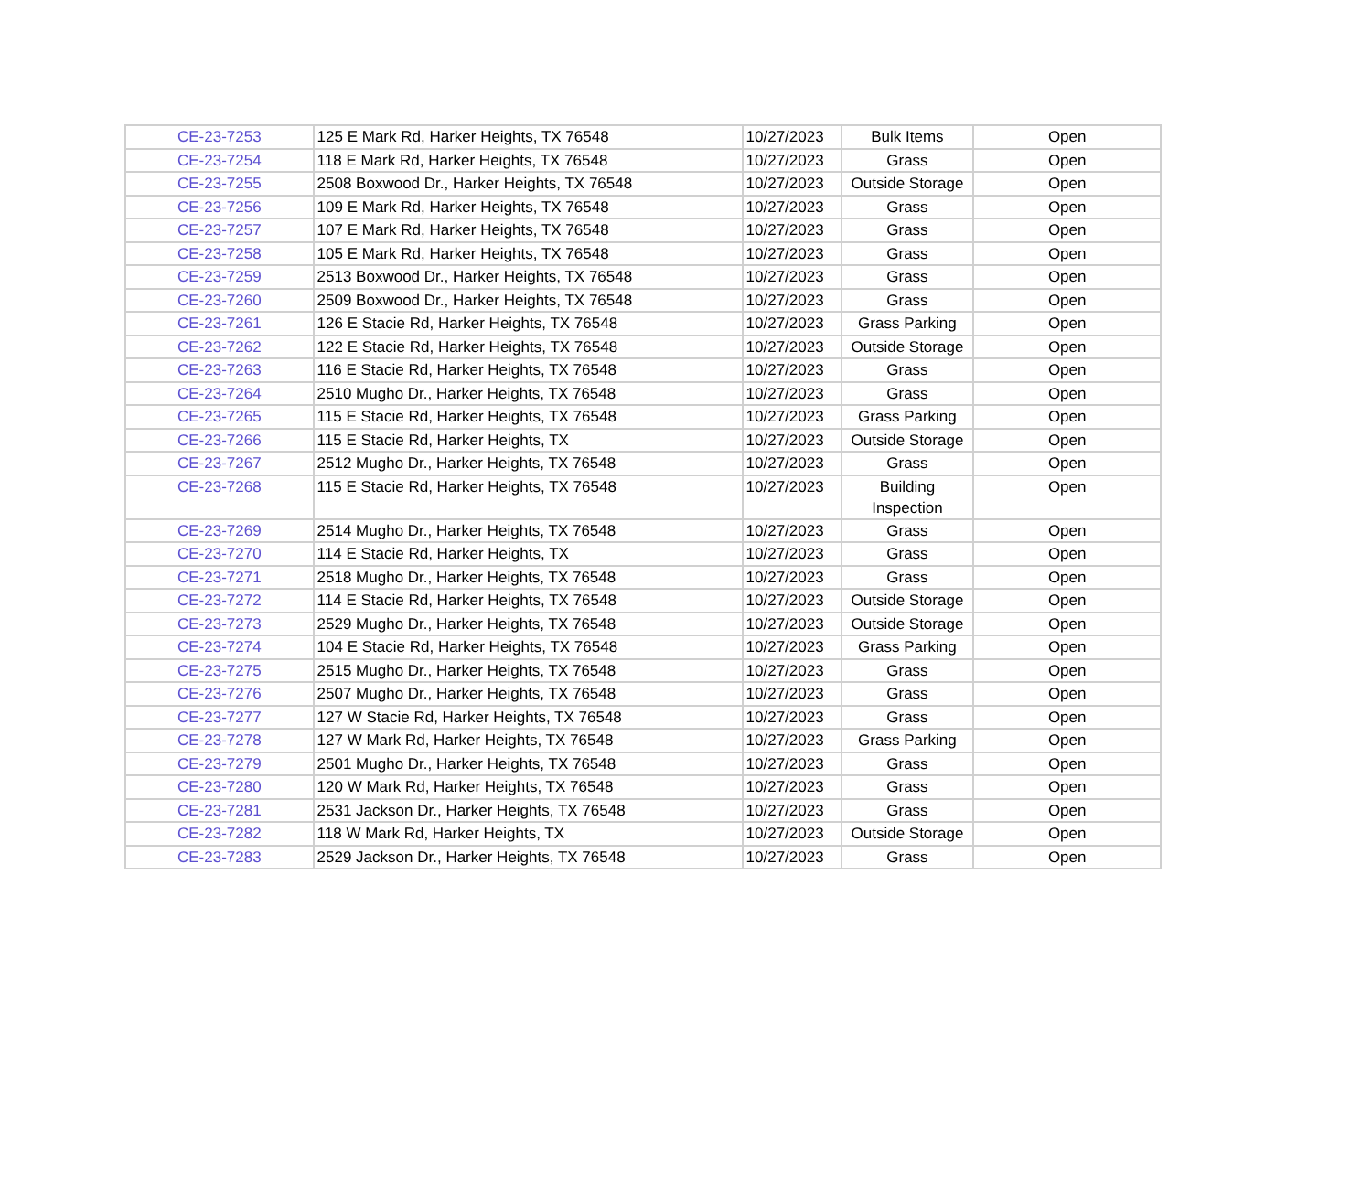| CE-23-7253 | 125 E Mark Rd, Harker Heights, TX 76548 | 10/27/2023 | Bulk Items | Open |
| CE-23-7254 | 118 E Mark Rd, Harker Heights, TX 76548 | 10/27/2023 | Grass | Open |
| CE-23-7255 | 2508 Boxwood Dr., Harker Heights, TX 76548 | 10/27/2023 | Outside Storage | Open |
| CE-23-7256 | 109 E Mark Rd, Harker Heights, TX 76548 | 10/27/2023 | Grass | Open |
| CE-23-7257 | 107 E Mark Rd, Harker Heights, TX 76548 | 10/27/2023 | Grass | Open |
| CE-23-7258 | 105 E Mark Rd, Harker Heights, TX 76548 | 10/27/2023 | Grass | Open |
| CE-23-7259 | 2513 Boxwood Dr., Harker Heights, TX 76548 | 10/27/2023 | Grass | Open |
| CE-23-7260 | 2509 Boxwood Dr., Harker Heights, TX 76548 | 10/27/2023 | Grass | Open |
| CE-23-7261 | 126 E Stacie Rd, Harker Heights, TX 76548 | 10/27/2023 | Grass Parking | Open |
| CE-23-7262 | 122 E Stacie Rd, Harker Heights, TX 76548 | 10/27/2023 | Outside Storage | Open |
| CE-23-7263 | 116 E Stacie Rd, Harker Heights, TX 76548 | 10/27/2023 | Grass | Open |
| CE-23-7264 | 2510 Mugho Dr., Harker Heights, TX 76548 | 10/27/2023 | Grass | Open |
| CE-23-7265 | 115 E Stacie Rd, Harker Heights, TX 76548 | 10/27/2023 | Grass Parking | Open |
| CE-23-7266 | 115 E Stacie Rd, Harker Heights, TX | 10/27/2023 | Outside Storage | Open |
| CE-23-7267 | 2512 Mugho Dr., Harker Heights, TX 76548 | 10/27/2023 | Grass | Open |
| CE-23-7268 | 115 E Stacie Rd, Harker Heights, TX 76548 | 10/27/2023 | Building Inspection | Open |
| CE-23-7269 | 2514 Mugho Dr., Harker Heights, TX 76548 | 10/27/2023 | Grass | Open |
| CE-23-7270 | 114 E Stacie Rd, Harker Heights, TX | 10/27/2023 | Grass | Open |
| CE-23-7271 | 2518 Mugho Dr., Harker Heights, TX 76548 | 10/27/2023 | Grass | Open |
| CE-23-7272 | 114 E Stacie Rd, Harker Heights, TX 76548 | 10/27/2023 | Outside Storage | Open |
| CE-23-7273 | 2529 Mugho Dr., Harker Heights, TX 76548 | 10/27/2023 | Outside Storage | Open |
| CE-23-7274 | 104 E Stacie Rd, Harker Heights, TX 76548 | 10/27/2023 | Grass Parking | Open |
| CE-23-7275 | 2515 Mugho Dr., Harker Heights, TX 76548 | 10/27/2023 | Grass | Open |
| CE-23-7276 | 2507 Mugho Dr., Harker Heights, TX 76548 | 10/27/2023 | Grass | Open |
| CE-23-7277 | 127 W Stacie Rd, Harker Heights, TX 76548 | 10/27/2023 | Grass | Open |
| CE-23-7278 | 127 W Mark Rd, Harker Heights, TX 76548 | 10/27/2023 | Grass Parking | Open |
| CE-23-7279 | 2501 Mugho Dr., Harker Heights, TX 76548 | 10/27/2023 | Grass | Open |
| CE-23-7280 | 120 W Mark Rd, Harker Heights, TX 76548 | 10/27/2023 | Grass | Open |
| CE-23-7281 | 2531 Jackson Dr., Harker Heights, TX 76548 | 10/27/2023 | Grass | Open |
| CE-23-7282 | 118 W Mark Rd, Harker Heights, TX | 10/27/2023 | Outside Storage | Open |
| CE-23-7283 | 2529 Jackson Dr., Harker Heights, TX 76548 | 10/27/2023 | Grass | Open |